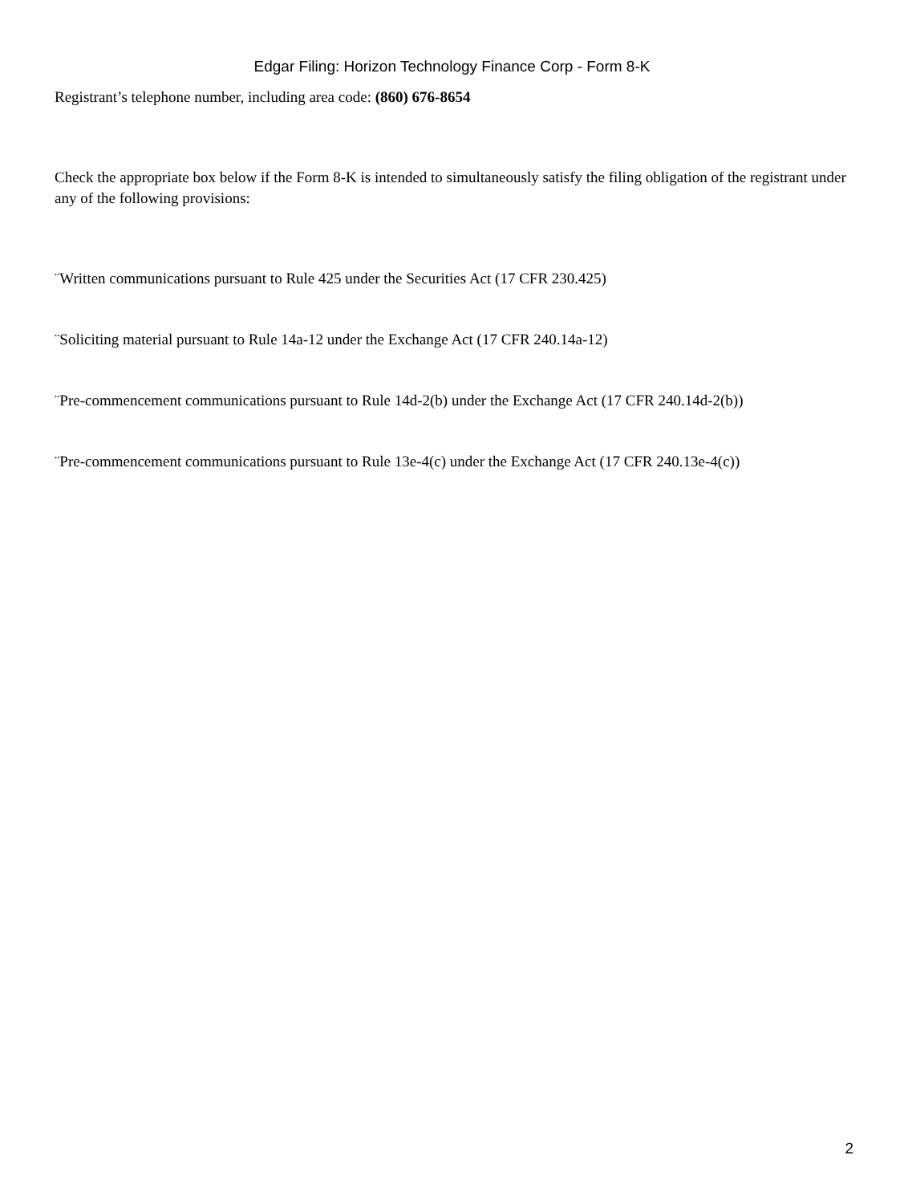Edgar Filing: Horizon Technology Finance Corp - Form 8-K
Registrant’s telephone number, including area code: (860) 676-8654
Check the appropriate box below if the Form 8-K is intended to simultaneously satisfy the filing obligation of the registrant under any of the following provisions:
¨Written communications pursuant to Rule 425 under the Securities Act (17 CFR 230.425)
¨Soliciting material pursuant to Rule 14a-12 under the Exchange Act (17 CFR 240.14a-12)
¨Pre-commencement communications pursuant to Rule 14d-2(b) under the Exchange Act (17 CFR 240.14d-2(b))
¨Pre-commencement communications pursuant to Rule 13e-4(c) under the Exchange Act (17 CFR 240.13e-4(c))
2